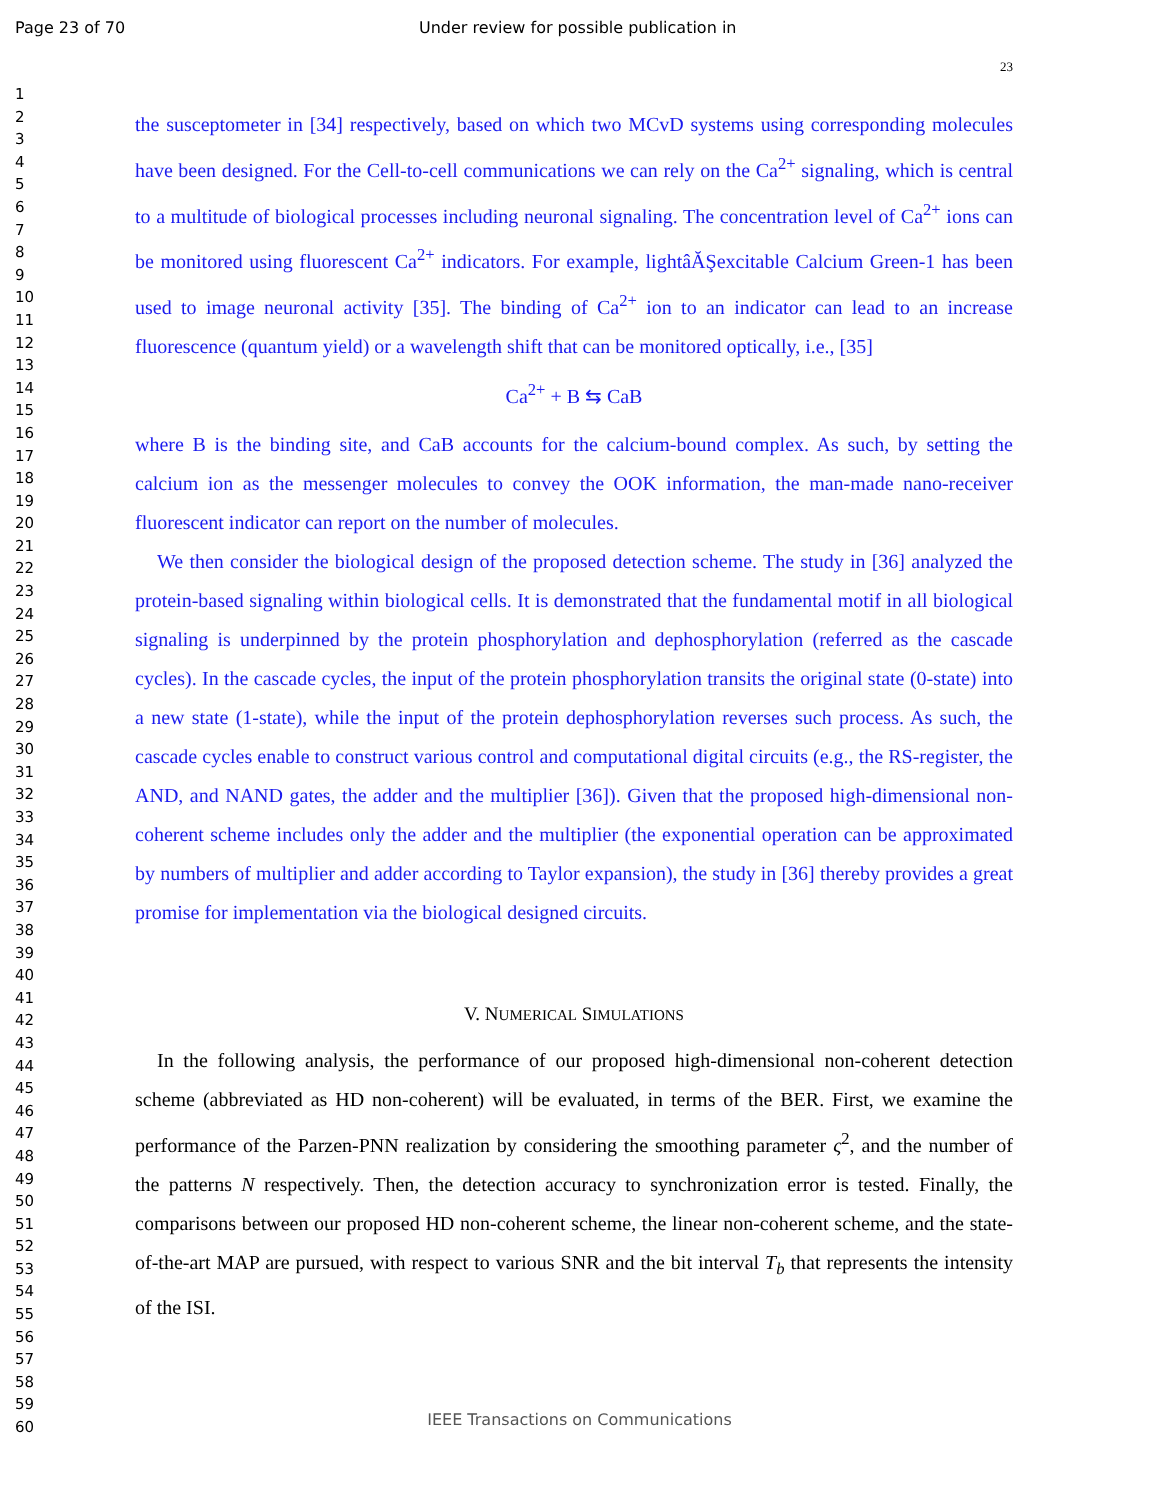Page 23 of 70 Under review for possible publication in
23
1
2
3
4
5
6
7
8
9
10
11
12
13
14
15
16
17
18
19
20
21
22
23
24
25
26
27
28
29
30
31
32
33
34
35
36
37
38
39
40
41
42
43
44
45
46
47
48
49
50
51
52
53
54
55
56
57
58
59
60
the susceptometer in [34] respectively, based on which two MCvD systems using corresponding molecules have been designed. For the Cell-to-cell communications we can rely on the Ca<sup>2+</sup> signaling, which is central to a multitude of biological processes including neuronal signaling. The concentration level of Ca<sup>2+</sup> ions can be monitored using fluorescent Ca<sup>2+</sup> indicators. For example, lightâĂŞexcitable Calcium Green-1 has been used to image neuronal activity [35]. The binding of Ca<sup>2+</sup> ion to an indicator can lead to an increase fluorescence (quantum yield) or a wavelength shift that can be monitored optically, i.e., [35]
Ca<sup>2+</sup> + B ⇆ CaB
where B is the binding site, and CaB accounts for the calcium-bound complex. As such, by setting the calcium ion as the messenger molecules to convey the OOK information, the man-made nano-receiver fluorescent indicator can report on the number of molecules.
We then consider the biological design of the proposed detection scheme. The study in [36] analyzed the protein-based signaling within biological cells. It is demonstrated that the fundamental motif in all biological signaling is underpinned by the protein phosphorylation and dephosphorylation (referred as the cascade cycles). In the cascade cycles, the input of the protein phosphorylation transits the original state (0-state) into a new state (1-state), while the input of the protein dephosphorylation reverses such process. As such, the cascade cycles enable to construct various control and computational digital circuits (e.g., the RS-register, the AND, and NAND gates, the adder and the multiplier [36]). Given that the proposed high-dimensional non-coherent scheme includes only the adder and the multiplier (the exponential operation can be approximated by numbers of multiplier and adder according to Taylor expansion), the study in [36] thereby provides a great promise for implementation via the biological designed circuits.
V. NUMERICAL SIMULATIONS
In the following analysis, the performance of our proposed high-dimensional non-coherent detection scheme (abbreviated as HD non-coherent) will be evaluated, in terms of the BER. First, we examine the performance of the Parzen-PNN realization by considering the smoothing parameter ς<sup>2</sup>, and the number of the patterns N respectively. Then, the detection accuracy to synchronization error is tested. Finally, the comparisons between our proposed HD non-coherent scheme, the linear non-coherent scheme, and the state-of-the-art MAP are pursued, with respect to various SNR and the bit interval T<sub>b</sub> that represents the intensity of the ISI.
IEEE Transactions on Communications